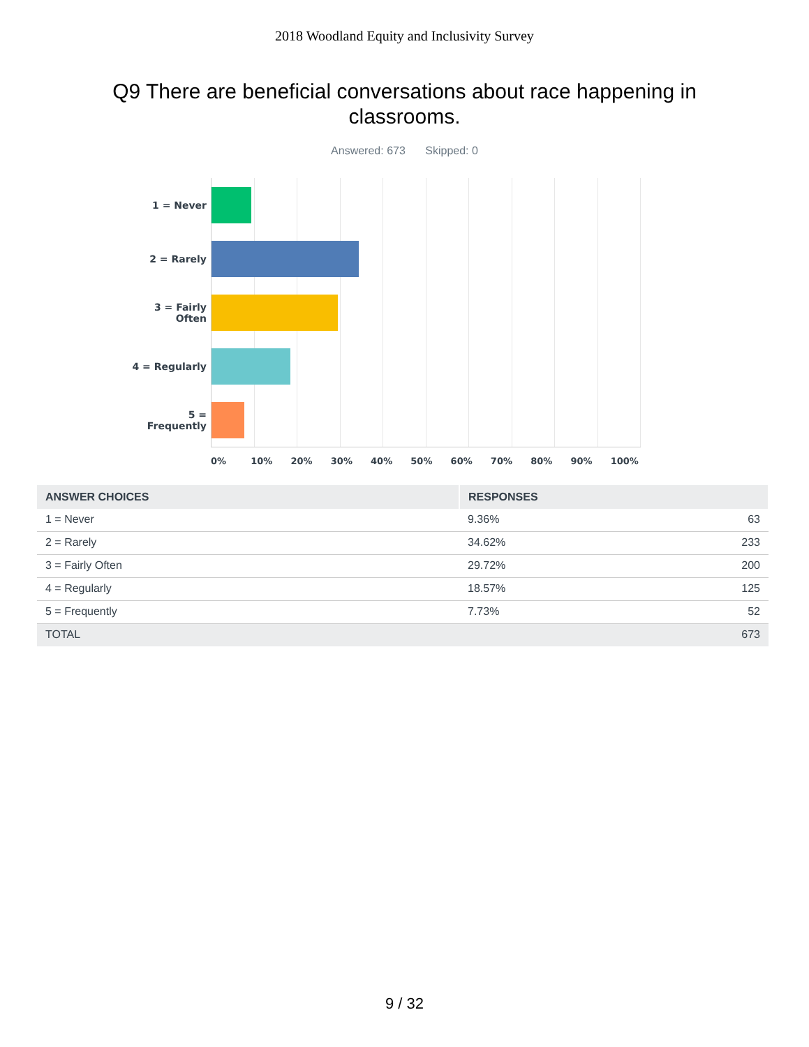2018 Woodland Equity and Inclusivity Survey
Q9 There are beneficial conversations about race happening in classrooms.
Answered: 673 Skipped: 0
1 = Never
2 = Rarely
3 = Fairly
Often
4 = Regularly
5 = Frequently
0% 10% 20% 30% 40% 50% 60% 70% 80% 90% 100%
| ANSWER CHOICES | RESPONSES | |
| --- | --- | --- |
| 1 = Never | 9.36% | 63 |
| 2 = Rarely | 34.62% | 233 |
| 3 = Fairly Often | 29.72% | 200 |
| 4 = Regularly | 18.57% | 125 |
| 5 = Frequently | 7.73% | 52 |
| TOTAL | | 673 |
9 / 32